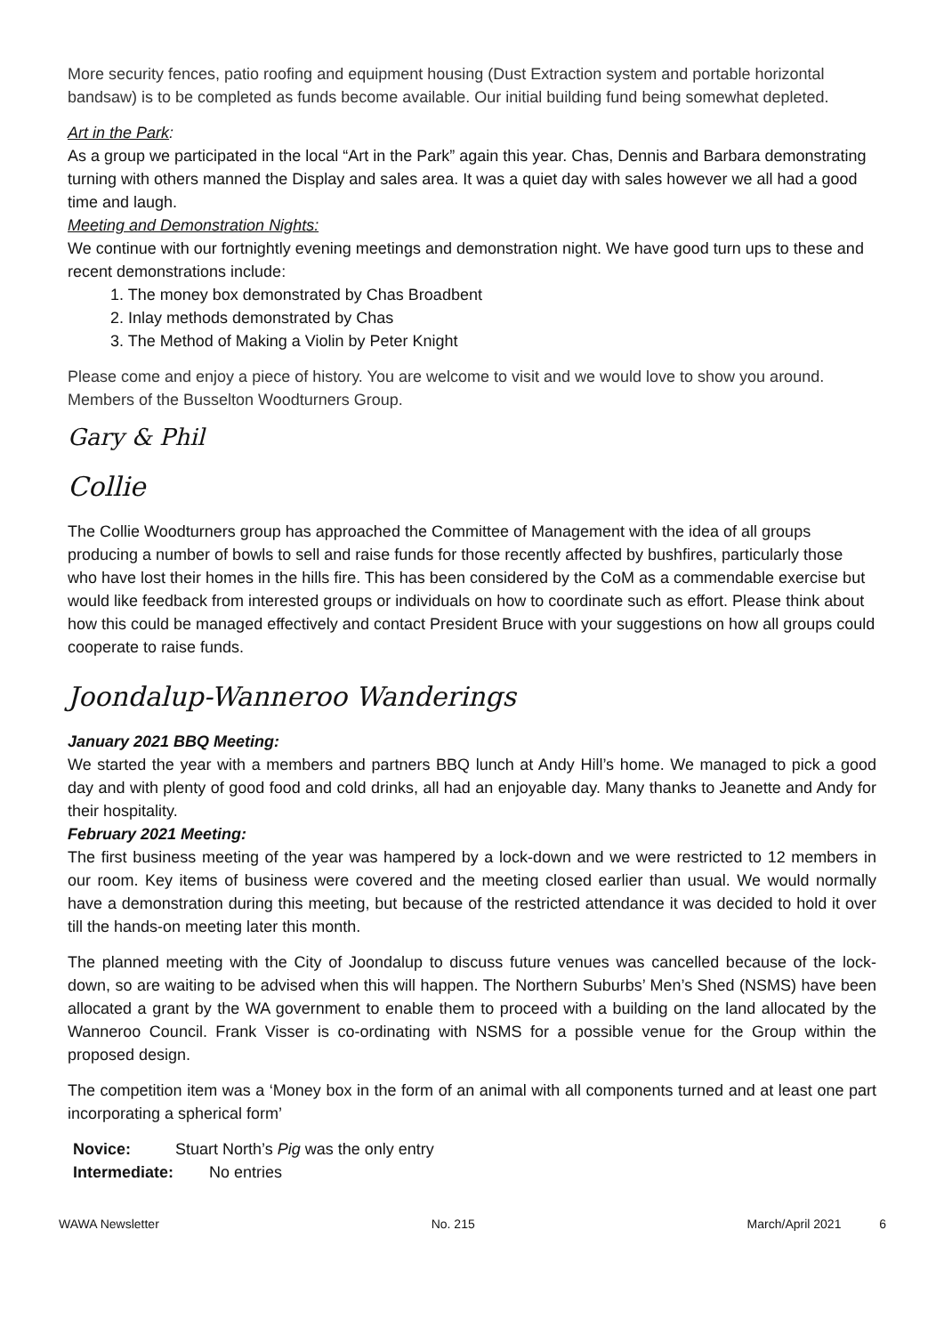More security fences, patio roofing and equipment housing (Dust Extraction system and portable horizontal bandsaw) is to be completed as funds become available. Our initial building fund being somewhat depleted.
Art in the Park:
As a group we participated in the local “Art in the Park” again this year. Chas, Dennis and Barbara demonstrating turning with others manned the Display and sales area. It was a quiet day with sales however we all had a good time and laugh.
Meeting and Demonstration Nights:
We continue with our fortnightly evening meetings and demonstration night. We have good turn ups to these and recent demonstrations include:
1. The money box demonstrated by Chas Broadbent
2. Inlay methods demonstrated by Chas
3. The Method of Making a Violin by Peter Knight
Please come and enjoy a piece of history. You are welcome to visit and we would love to show you around.
Members of the Busselton Woodturners Group.
Gary & Phil
Collie
The Collie Woodturners group has approached the Committee of Management with the idea of all groups producing a number of bowls to sell and raise funds for those recently affected by bushfires, particularly those who have lost their homes in the hills fire. This has been considered by the CoM as a commendable exercise but would like feedback from interested groups or individuals on how to coordinate such as effort. Please think about how this could be managed effectively and contact President Bruce with your suggestions on how all groups could cooperate to raise funds.
Joondalup-Wanneroo Wanderings
January 2021 BBQ Meeting:
We started the year with a members and partners BBQ lunch at Andy Hill’s home. We managed to pick a good day and with plenty of good food and cold drinks, all had an enjoyable day. Many thanks to Jeanette and Andy for their hospitality.
February 2021 Meeting:
The first business meeting of the year was hampered by a lock-down and we were restricted to 12 members in our room. Key items of business were covered and the meeting closed earlier than usual. We would normally have a demonstration during this meeting, but because of the restricted attendance it was decided to hold it over till the hands-on meeting later this month.
The planned meeting with the City of Joondalup to discuss future venues was cancelled because of the lock-down, so are waiting to be advised when this will happen. The Northern Suburbs’ Men’s Shed (NSMS) have been allocated a grant by the WA government to enable them to proceed with a building on the land allocated by the Wanneroo Council. Frank Visser is co-ordinating with NSMS for a possible venue for the Group within the proposed design.
The competition item was a ‘Money box in the form of an animal with all components turned and at least one part incorporating a spherical form’
Novice: Stuart North’s Pig was the only entry
Intermediate: No entries
WAWA Newsletter No. 215 March/April 2021 6